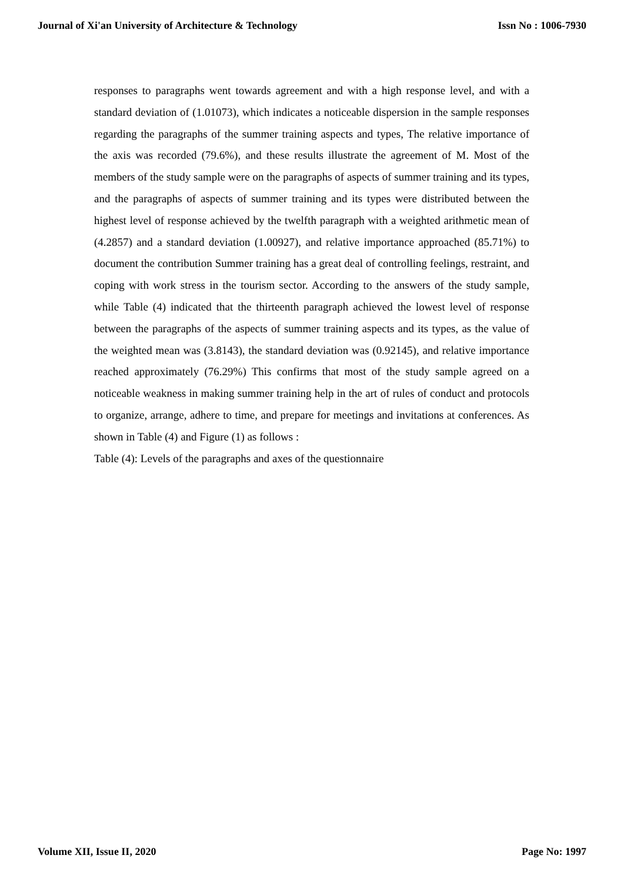Journal of Xi'an University of Architecture & Technology Issn No : 1006-7930
responses to paragraphs went towards agreement and with a high response level, and with a standard deviation of (1.01073), which indicates a noticeable dispersion in the sample responses regarding the paragraphs of the summer training aspects and types, The relative importance of the axis was recorded (79.6%), and these results illustrate the agreement of M. Most of the members of the study sample were on the paragraphs of aspects of summer training and its types, and the paragraphs of aspects of summer training and its types were distributed between the highest level of response achieved by the twelfth paragraph with a weighted arithmetic mean of (4.2857) and a standard deviation (1.00927), and relative importance approached (85.71%) to document the contribution Summer training has a great deal of controlling feelings, restraint, and coping with work stress in the tourism sector. According to the answers of the study sample, while Table (4) indicated that the thirteenth paragraph achieved the lowest level of response between the paragraphs of the aspects of summer training aspects and its types, as the value of the weighted mean was (3.8143), the standard deviation was (0.92145), and relative importance reached approximately (76.29%) This confirms that most of the study sample agreed on a noticeable weakness in making summer training help in the art of rules of conduct and protocols to organize, arrange, adhere to time, and prepare for meetings and invitations at conferences. As shown in Table (4) and Figure (1) as follows :
Table (4): Levels of the paragraphs and axes of the questionnaire
Volume XII, Issue II, 2020 Page No: 1997